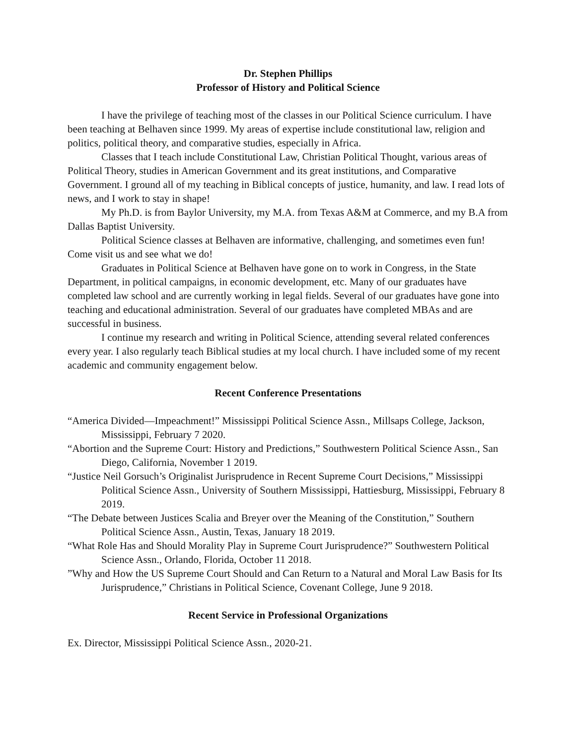Dr. Stephen Phillips
Professor of History and Political Science
I have the privilege of teaching most of the classes in our Political Science curriculum. I have been teaching at Belhaven since 1999. My areas of expertise include constitutional law, religion and politics, political theory, and comparative studies, especially in Africa.
Classes that I teach include Constitutional Law, Christian Political Thought, various areas of Political Theory, studies in American Government and its great institutions, and Comparative Government. I ground all of my teaching in Biblical concepts of justice, humanity, and law. I read lots of news, and I work to stay in shape!
My Ph.D. is from Baylor University, my M.A. from Texas A&M at Commerce, and my B.A from Dallas Baptist University.
Political Science classes at Belhaven are informative, challenging, and sometimes even fun! Come visit us and see what we do!
Graduates in Political Science at Belhaven have gone on to work in Congress, in the State Department, in political campaigns, in economic development, etc. Many of our graduates have completed law school and are currently working in legal fields. Several of our graduates have gone into teaching and educational administration. Several of our graduates have completed MBAs and are successful in business.
I continue my research and writing in Political Science, attending several related conferences every year. I also regularly teach Biblical studies at my local church. I have included some of my recent academic and community engagement below.
Recent Conference Presentations
“America Divided—Impeachment!” Mississippi Political Science Assn., Millsaps College, Jackson, Mississippi, February 7 2020.
“Abortion and the Supreme Court: History and Predictions,” Southwestern Political Science Assn., San Diego, California, November 1 2019.
“Justice Neil Gorsuch’s Originalist Jurisprudence in Recent Supreme Court Decisions,” Mississippi Political Science Assn., University of Southern Mississippi, Hattiesburg, Mississippi, February 8 2019.
“The Debate between Justices Scalia and Breyer over the Meaning of the Constitution,” Southern Political Science Assn., Austin, Texas, January 18 2019.
“What Role Has and Should Morality Play in Supreme Court Jurisprudence?” Southwestern Political Science Assn., Orlando, Florida, October 11 2018.
”Why and How the US Supreme Court Should and Can Return to a Natural and Moral Law Basis for Its Jurisprudence,” Christians in Political Science, Covenant College, June 9 2018.
Recent Service in Professional Organizations
Ex. Director, Mississippi Political Science Assn., 2020-21.